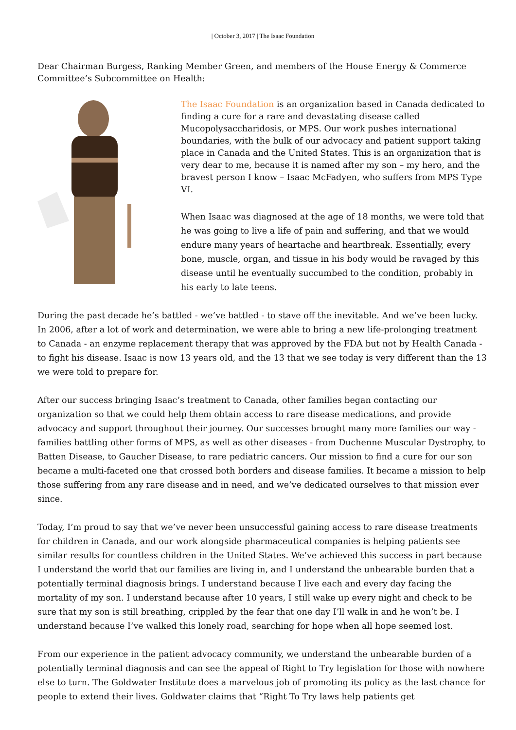| October 3, 2017 | The Isaac Foundation
Dear Chairman Burgess, Ranking Member Green, and members of the House Energy & Commerce Committee’s Subcommittee on Health:
The Isaac Foundation is an organization based in Canada dedicated to finding a cure for a rare and devastating disease called Mucopolysaccharidosis, or MPS. Our work pushes international boundaries, with the bulk of our advocacy and patient support taking place in Canada and the United States. This is an organization that is very dear to me, because it is named after my son – my hero, and the bravest person I know – Isaac McFadyen, who suffers from MPS Type VI.
When Isaac was diagnosed at the age of 18 months, we were told that he was going to live a life of pain and suffering, and that we would endure many years of heartache and heartbreak. Essentially, every bone, muscle, organ, and tissue in his body would be ravaged by this disease until he eventually succumbed to the condition, probably in his early to late teens.
During the past decade he’s battled - we’ve battled - to stave off the inevitable. And we’ve been lucky. In 2006, after a lot of work and determination, we were able to bring a new life-prolonging treatment to Canada - an enzyme replacement therapy that was approved by the FDA but not by Health Canada - to fight his disease. Isaac is now 13 years old, and the 13 that we see today is very different than the 13 we were told to prepare for.
After our success bringing Isaac’s treatment to Canada, other families began contacting our organization so that we could help them obtain access to rare disease medications, and provide advocacy and support throughout their journey. Our successes brought many more families our way - families battling other forms of MPS, as well as other diseases - from Duchenne Muscular Dystrophy, to Batten Disease, to Gaucher Disease, to rare pediatric cancers. Our mission to find a cure for our son became a multi-faceted one that crossed both borders and disease families. It became a mission to help those suffering from any rare disease and in need, and we’ve dedicated ourselves to that mission ever since.
Today, I’m proud to say that we’ve never been unsuccessful gaining access to rare disease treatments for children in Canada, and our work alongside pharmaceutical companies is helping patients see similar results for countless children in the United States. We’ve achieved this success in part because I understand the world that our families are living in, and I understand the unbearable burden that a potentially terminal diagnosis brings. I understand because I live each and every day facing the mortality of my son. I understand because after 10 years, I still wake up every night and check to be sure that my son is still breathing, crippled by the fear that one day I’ll walk in and he won’t be. I understand because I’ve walked this lonely road, searching for hope when all hope seemed lost.
From our experience in the patient advocacy community, we understand the unbearable burden of a potentially terminal diagnosis and can see the appeal of Right to Try legislation for those with nowhere else to turn. The Goldwater Institute does a marvelous job of promoting its policy as the last chance for people to extend their lives. Goldwater claims that “Right To Try laws help patients get